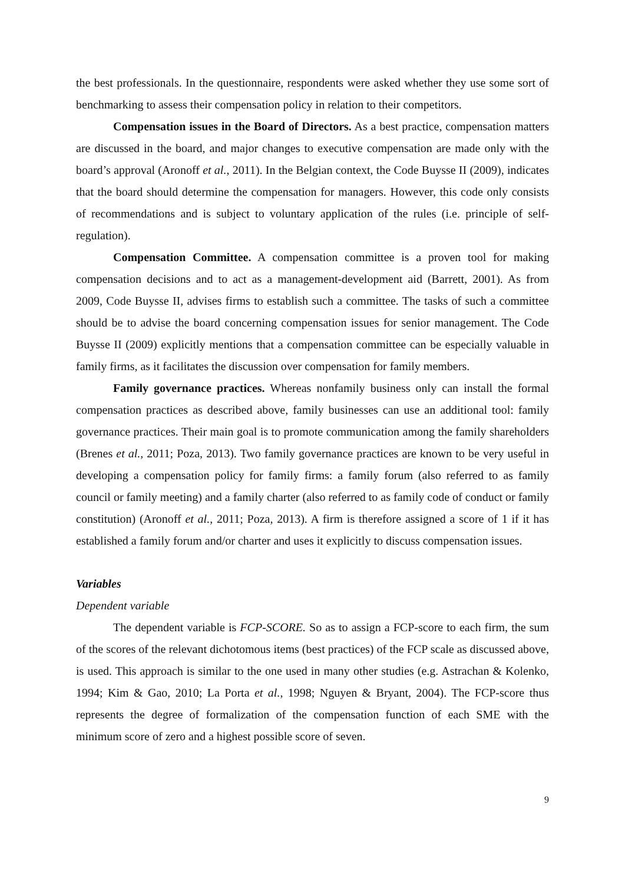the best professionals. In the questionnaire, respondents were asked whether they use some sort of benchmarking to assess their compensation policy in relation to their competitors.
Compensation issues in the Board of Directors. As a best practice, compensation matters are discussed in the board, and major changes to executive compensation are made only with the board’s approval (Aronoff et al., 2011). In the Belgian context, the Code Buysse II (2009), indicates that the board should determine the compensation for managers. However, this code only consists of recommendations and is subject to voluntary application of the rules (i.e. principle of self-regulation).
Compensation Committee. A compensation committee is a proven tool for making compensation decisions and to act as a management-development aid (Barrett, 2001). As from 2009, Code Buysse II, advises firms to establish such a committee. The tasks of such a committee should be to advise the board concerning compensation issues for senior management. The Code Buysse II (2009) explicitly mentions that a compensation committee can be especially valuable in family firms, as it facilitates the discussion over compensation for family members.
Family governance practices. Whereas nonfamily business only can install the formal compensation practices as described above, family businesses can use an additional tool: family governance practices. Their main goal is to promote communication among the family shareholders (Brenes et al., 2011; Poza, 2013). Two family governance practices are known to be very useful in developing a compensation policy for family firms: a family forum (also referred to as family council or family meeting) and a family charter (also referred to as family code of conduct or family constitution) (Aronoff et al., 2011; Poza, 2013). A firm is therefore assigned a score of 1 if it has established a family forum and/or charter and uses it explicitly to discuss compensation issues.
Variables
Dependent variable
The dependent variable is FCP-SCORE. So as to assign a FCP-score to each firm, the sum of the scores of the relevant dichotomous items (best practices) of the FCP scale as discussed above, is used. This approach is similar to the one used in many other studies (e.g. Astrachan & Kolenko, 1994; Kim & Gao, 2010; La Porta et al., 1998; Nguyen & Bryant, 2004). The FCP-score thus represents the degree of formalization of the compensation function of each SME with the minimum score of zero and a highest possible score of seven.
9